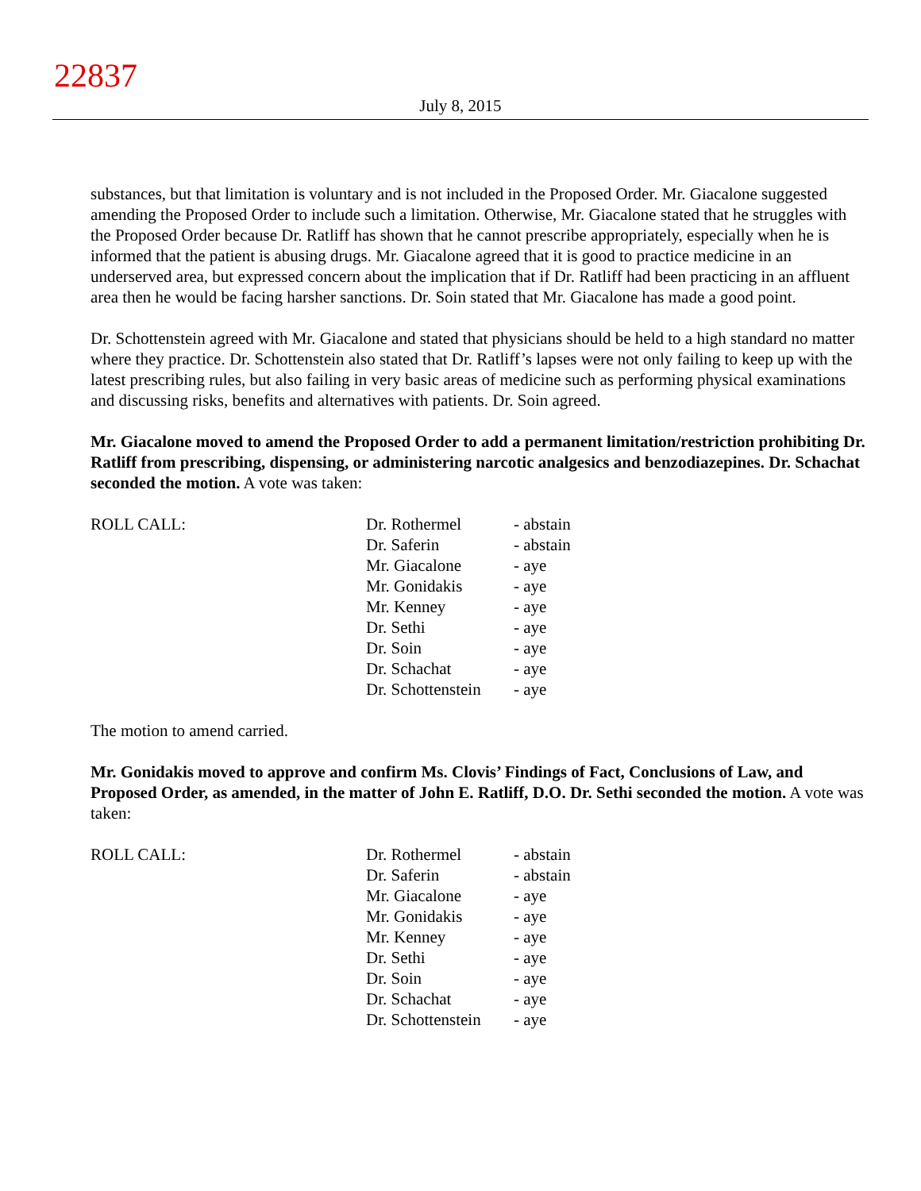22837
July 8, 2015
substances, but that limitation is voluntary and is not included in the Proposed Order. Mr. Giacalone suggested amending the Proposed Order to include such a limitation. Otherwise, Mr. Giacalone stated that he struggles with the Proposed Order because Dr. Ratliff has shown that he cannot prescribe appropriately, especially when he is informed that the patient is abusing drugs. Mr. Giacalone agreed that it is good to practice medicine in an underserved area, but expressed concern about the implication that if Dr. Ratliff had been practicing in an affluent area then he would be facing harsher sanctions. Dr. Soin stated that Mr. Giacalone has made a good point.
Dr. Schottenstein agreed with Mr. Giacalone and stated that physicians should be held to a high standard no matter where they practice. Dr. Schottenstein also stated that Dr. Ratliff’s lapses were not only failing to keep up with the latest prescribing rules, but also failing in very basic areas of medicine such as performing physical examinations and discussing risks, benefits and alternatives with patients. Dr. Soin agreed.
Mr. Giacalone moved to amend the Proposed Order to add a permanent limitation/restriction prohibiting Dr. Ratliff from prescribing, dispensing, or administering narcotic analgesics and benzodiazepines. Dr. Schachat seconded the motion. A vote was taken:
| ROLL CALL: | Dr. Rothermel | - abstain |
| | Dr. Saferin | - abstain |
| | Mr. Giacalone | - aye |
| | Mr. Gonidakis | - aye |
| | Mr. Kenney | - aye |
| | Dr. Sethi | - aye |
| | Dr. Soin | - aye |
| | Dr. Schachat | - aye |
| | Dr. Schottenstein | - aye |
The motion to amend carried.
Mr. Gonidakis moved to approve and confirm Ms. Clovis’ Findings of Fact, Conclusions of Law, and Proposed Order, as amended, in the matter of John E. Ratliff, D.O. Dr. Sethi seconded the motion. A vote was taken:
| ROLL CALL: | Dr. Rothermel | - abstain |
| | Dr. Saferin | - abstain |
| | Mr. Giacalone | - aye |
| | Mr. Gonidakis | - aye |
| | Mr. Kenney | - aye |
| | Dr. Sethi | - aye |
| | Dr. Soin | - aye |
| | Dr. Schachat | - aye |
| | Dr. Schottenstein | - aye |